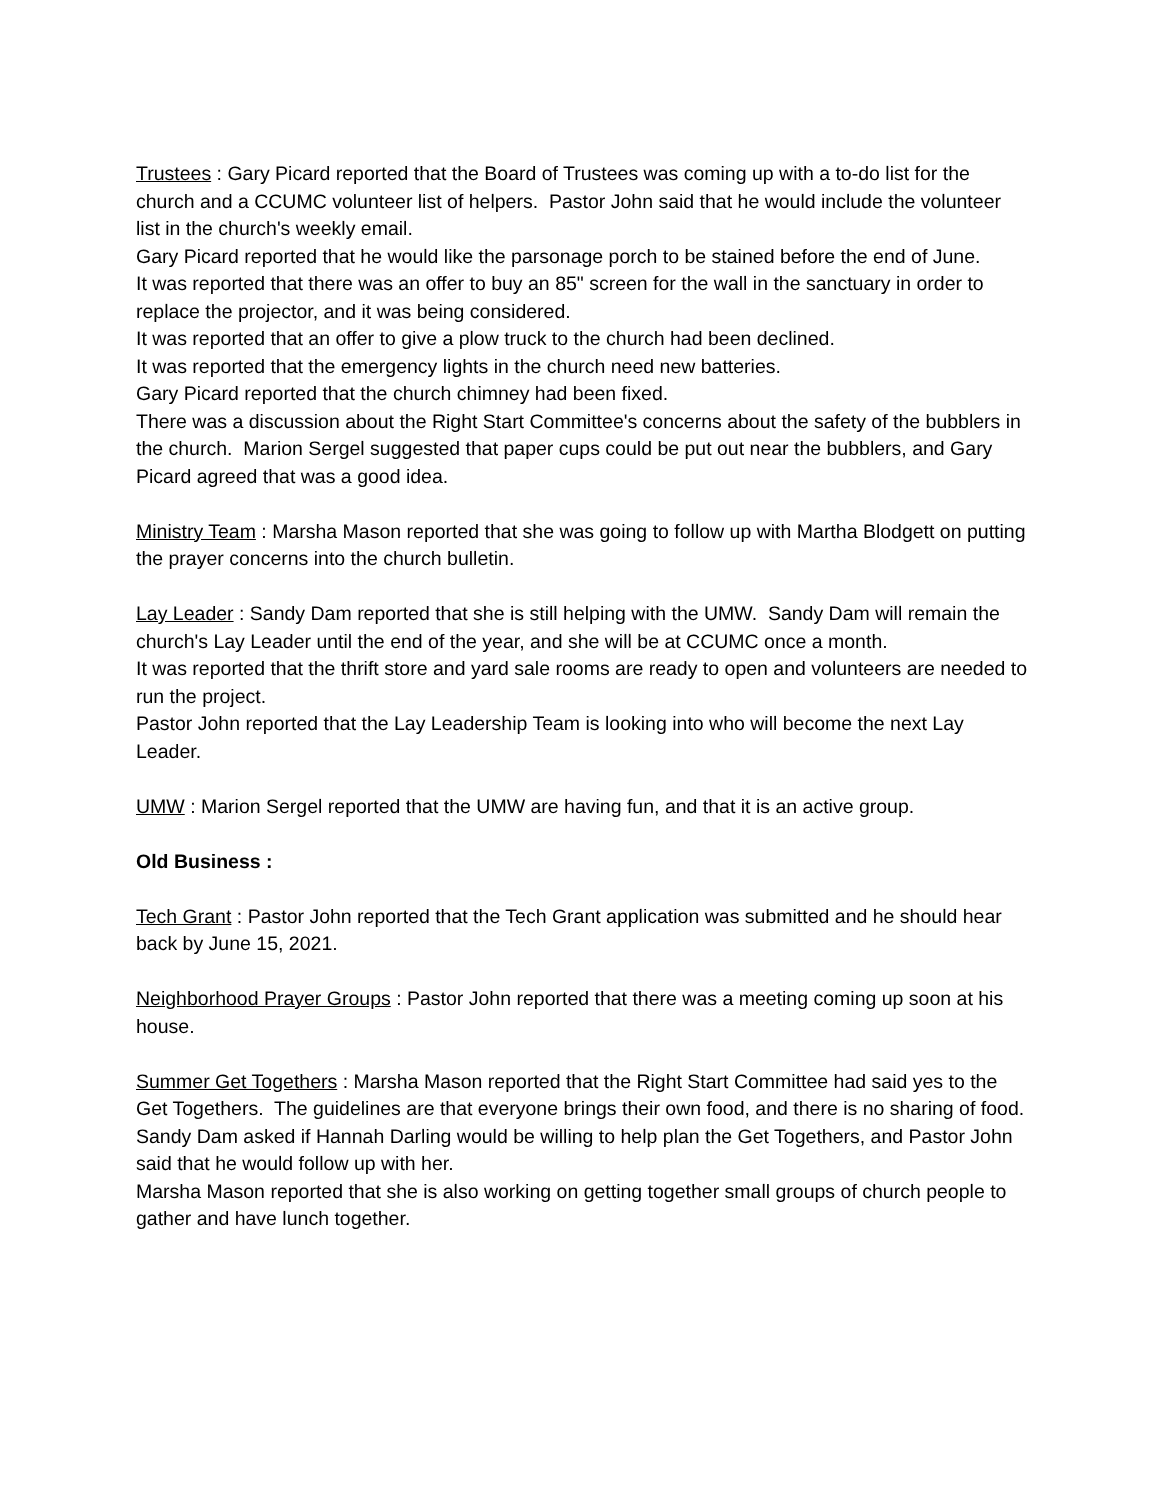Trustees : Gary Picard reported that the Board of Trustees was coming up with a to-do list for the church and a CCUMC volunteer list of helpers. Pastor John said that he would include the volunteer list in the church's weekly email.
Gary Picard reported that he would like the parsonage porch to be stained before the end of June.
It was reported that there was an offer to buy an 85" screen for the wall in the sanctuary in order to replace the projector, and it was being considered.
It was reported that an offer to give a plow truck to the church had been declined.
It was reported that the emergency lights in the church need new batteries.
Gary Picard reported that the church chimney had been fixed.
There was a discussion about the Right Start Committee's concerns about the safety of the bubblers in the church. Marion Sergel suggested that paper cups could be put out near the bubblers, and Gary Picard agreed that was a good idea.
Ministry Team : Marsha Mason reported that she was going to follow up with Martha Blodgett on putting the prayer concerns into the church bulletin.
Lay Leader : Sandy Dam reported that she is still helping with the UMW. Sandy Dam will remain the church's Lay Leader until the end of the year, and she will be at CCUMC once a month.
It was reported that the thrift store and yard sale rooms are ready to open and volunteers are needed to run the project.
Pastor John reported that the Lay Leadership Team is looking into who will become the next Lay Leader.
UMW : Marion Sergel reported that the UMW are having fun, and that it is an active group.
Old Business :
Tech Grant : Pastor John reported that the Tech Grant application was submitted and he should hear back by June 15, 2021.
Neighborhood Prayer Groups : Pastor John reported that there was a meeting coming up soon at his house.
Summer Get Togethers : Marsha Mason reported that the Right Start Committee had said yes to the Get Togethers. The guidelines are that everyone brings their own food, and there is no sharing of food.
Sandy Dam asked if Hannah Darling would be willing to help plan the Get Togethers, and Pastor John said that he would follow up with her.
Marsha Mason reported that she is also working on getting together small groups of church people to gather and have lunch together.